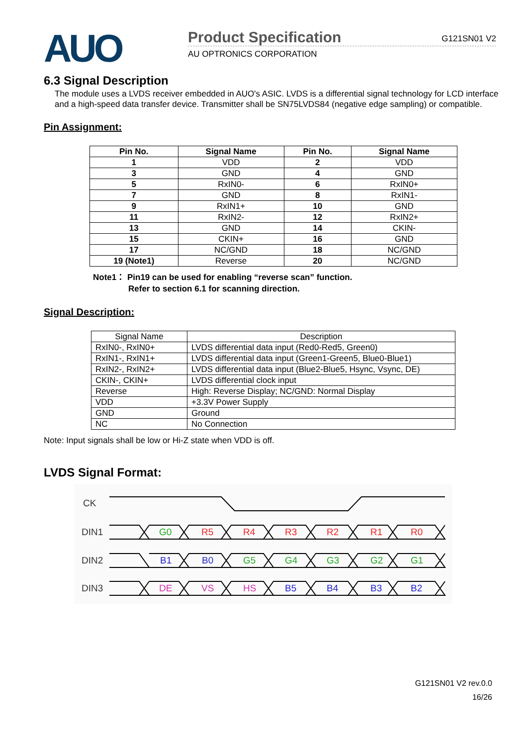AUO
Product Specification G121SN01 V2
AU OPTRONICS CORPORATION
6.3 Signal Description
The module uses a LVDS receiver embedded in AUO's ASIC. LVDS is a differential signal technology for LCD interface and a high-speed data transfer device. Transmitter shall be SN75LVDS84 (negative edge sampling) or compatible.
Pin Assignment:
| Pin No. | Signal Name | Pin No. | Signal Name |
| --- | --- | --- | --- |
| 1 | VDD | 2 | VDD |
| 3 | GND | 4 | GND |
| 5 | RxIN0- | 6 | RxIN0+ |
| 7 | GND | 8 | RxIN1- |
| 9 | RxIN1+ | 10 | GND |
| 11 | RxIN2- | 12 | RxIN2+ |
| 13 | GND | 14 | CKIN- |
| 15 | CKIN+ | 16 | GND |
| 17 | NC/GND | 18 | NC/GND |
| 19 (Note1) | Reverse | 20 | NC/GND |
Note1： Pin19 can be used for enabling “reverse scan” function.
Refer to section 6.1 for scanning direction.
Signal Description:
| Signal Name | Description |
| RxIN0-, RxIN0+ | LVDS differential data input (Red0-Red5, Green0) |
| RxIN1-, RxIN1+ | LVDS differential data input (Green1-Green5, Blue0-Blue1) |
| RxIN2-, RxIN2+ | LVDS differential data input (Blue2-Blue5, Hsync, Vsync, DE) |
| CKIN-, CKIN+ | LVDS differential clock input |
| Reverse | High: Reverse Display; NC/GND: Normal Display |
| VDD | +3.3V Power Supply |
| GND | Ground |
| NC | No Connection |
Note: Input signals shall be low or Hi-Z state when VDD is off.
LVDS Signal Format:
CK
DIN1
DIN2
DIN3
G0
R5
R4
R3
R2
R1
R0
B1
B0
G5
G4
G3
G2
G1
DE
VS
HS
B5
B4
B3
B2
G121SN01 V2 rev.0.0
16/26